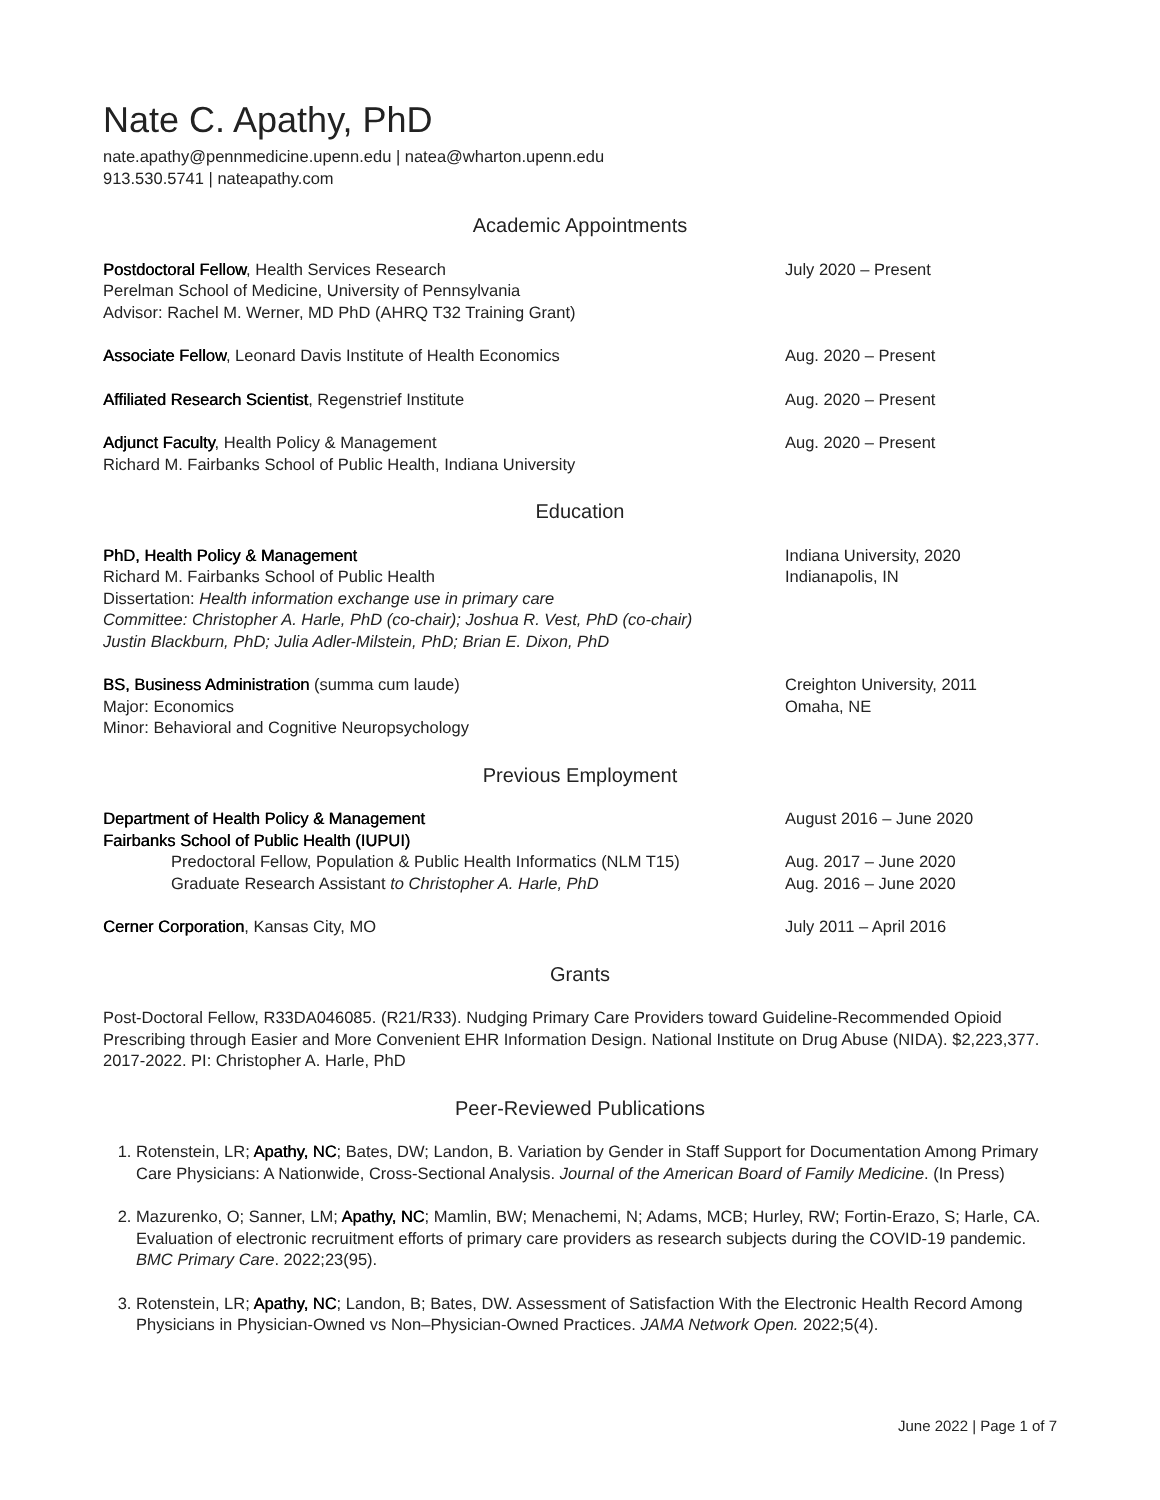Nate C. Apathy, PhD
nate.apathy@pennmedicine.upenn.edu | natea@wharton.upenn.edu
913.530.5741 | nateapathy.com
Academic Appointments
Postdoctoral Fellow, Health Services Research
Perelman School of Medicine, University of Pennsylvania
Advisor: Rachel M. Werner, MD PhD (AHRQ T32 Training Grant)
July 2020 – Present
Associate Fellow, Leonard Davis Institute of Health Economics
Aug. 2020 – Present
Affiliated Research Scientist, Regenstrief Institute
Aug. 2020 – Present
Adjunct Faculty, Health Policy & Management
Richard M. Fairbanks School of Public Health, Indiana University
Aug. 2020 – Present
Education
PhD, Health Policy & Management
Richard M. Fairbanks School of Public Health
Dissertation: Health information exchange use in primary care
Committee: Christopher A. Harle, PhD (co-chair); Joshua R. Vest, PhD (co-chair)
Justin Blackburn, PhD; Julia Adler-Milstein, PhD; Brian E. Dixon, PhD
Indiana University, 2020
Indianapolis, IN
BS, Business Administration (summa cum laude)
Major: Economics
Minor: Behavioral and Cognitive Neuropsychology
Creighton University, 2011
Omaha, NE
Previous Employment
Department of Health Policy & Management
Fairbanks School of Public Health (IUPUI)
Predoctoral Fellow, Population & Public Health Informatics (NLM T15)
Graduate Research Assistant to Christopher A. Harle, PhD
August 2016 – June 2020
Aug. 2017 – June 2020
Aug. 2016 – June 2020
Cerner Corporation, Kansas City, MO
July 2011 – April 2016
Grants
Post-Doctoral Fellow, R33DA046085. (R21/R33). Nudging Primary Care Providers toward Guideline-Recommended Opioid Prescribing through Easier and More Convenient EHR Information Design. National Institute on Drug Abuse (NIDA). $2,223,377. 2017-2022. PI: Christopher A. Harle, PhD
Peer-Reviewed Publications
1. Rotenstein, LR; Apathy, NC; Bates, DW; Landon, B. Variation by Gender in Staff Support for Documentation Among Primary Care Physicians: A Nationwide, Cross-Sectional Analysis. Journal of the American Board of Family Medicine. (In Press)
2. Mazurenko, O; Sanner, LM; Apathy, NC; Mamlin, BW; Menachemi, N; Adams, MCB; Hurley, RW; Fortin-Erazo, S; Harle, CA. Evaluation of electronic recruitment efforts of primary care providers as research subjects during the COVID-19 pandemic. BMC Primary Care. 2022;23(95).
3. Rotenstein, LR; Apathy, NC; Landon, B; Bates, DW. Assessment of Satisfaction With the Electronic Health Record Among Physicians in Physician-Owned vs Non–Physician-Owned Practices. JAMA Network Open. 2022;5(4).
June 2022 | Page 1 of 7